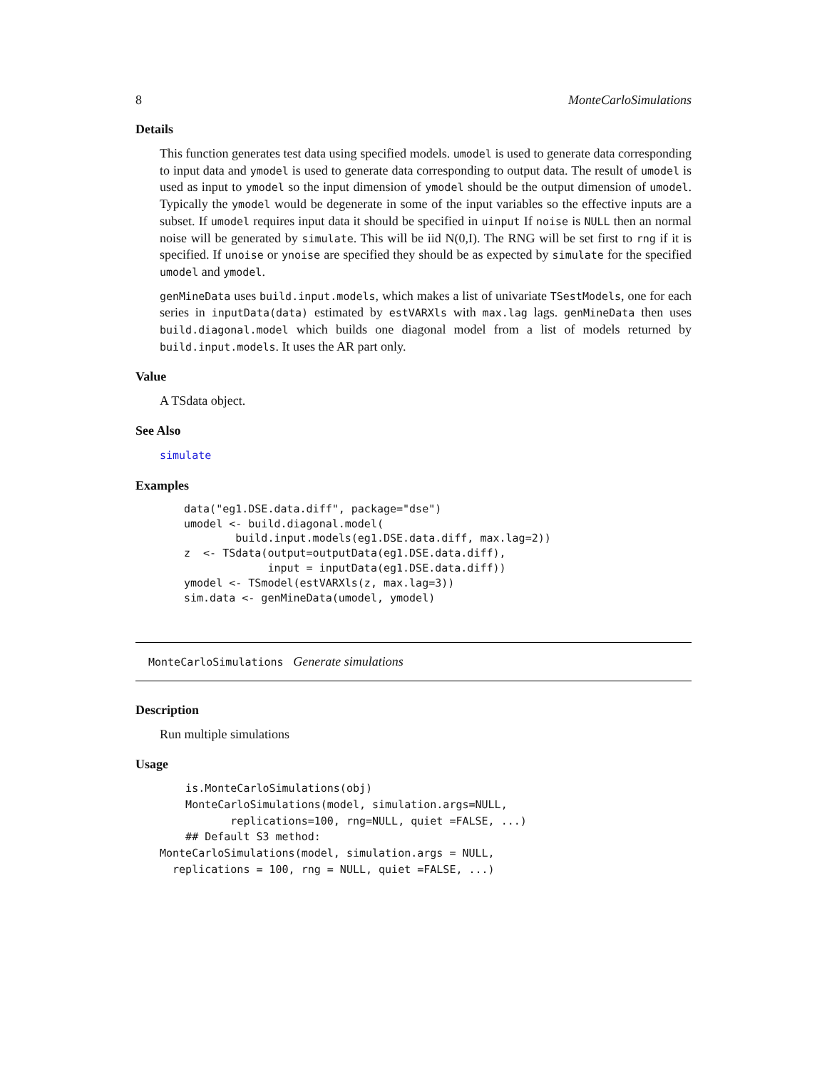8 MonteCarloSimulations
Details
This function generates test data using specified models. umodel is used to generate data corresponding to input data and ymodel is used to generate data corresponding to output data. The result of umodel is used as input to ymodel so the input dimension of ymodel should be the output dimension of umodel. Typically the ymodel would be degenerate in some of the input variables so the effective inputs are a subset. If umodel requires input data it should be specified in uinput If noise is NULL then an normal noise will be generated by simulate. This will be iid N(0,I). The RNG will be set first to rng if it is specified. If unoise or ynoise are specified they should be as expected by simulate for the specified umodel and ymodel.
genMineData uses build.input.models, which makes a list of univariate TSestModels, one for each series in inputData(data) estimated by estVARXls with max.lag lags. genMineData then uses build.diagonal.model which builds one diagonal model from a list of models returned by build.input.models. It uses the AR part only.
Value
A TSdata object.
See Also
simulate
Examples
data("eg1.DSE.data.diff", package="dse")
umodel <- build.diagonal.model(
        build.input.models(eg1.DSE.data.diff, max.lag=2))
z  <- TSdata(output=outputData(eg1.DSE.data.diff),
             input = inputData(eg1.DSE.data.diff))
ymodel <- TSmodel(estVARXls(z, max.lag=3))
sim.data <- genMineData(umodel, ymodel)
MonteCarloSimulations Generate simulations
Description
Run multiple simulations
Usage
    is.MonteCarloSimulations(obj)
    MonteCarloSimulations(model, simulation.args=NULL,
           replications=100, rng=NULL, quiet =FALSE, ...)
    ## Default S3 method:
MonteCarloSimulations(model, simulation.args = NULL,
  replications = 100, rng = NULL, quiet =FALSE, ...)